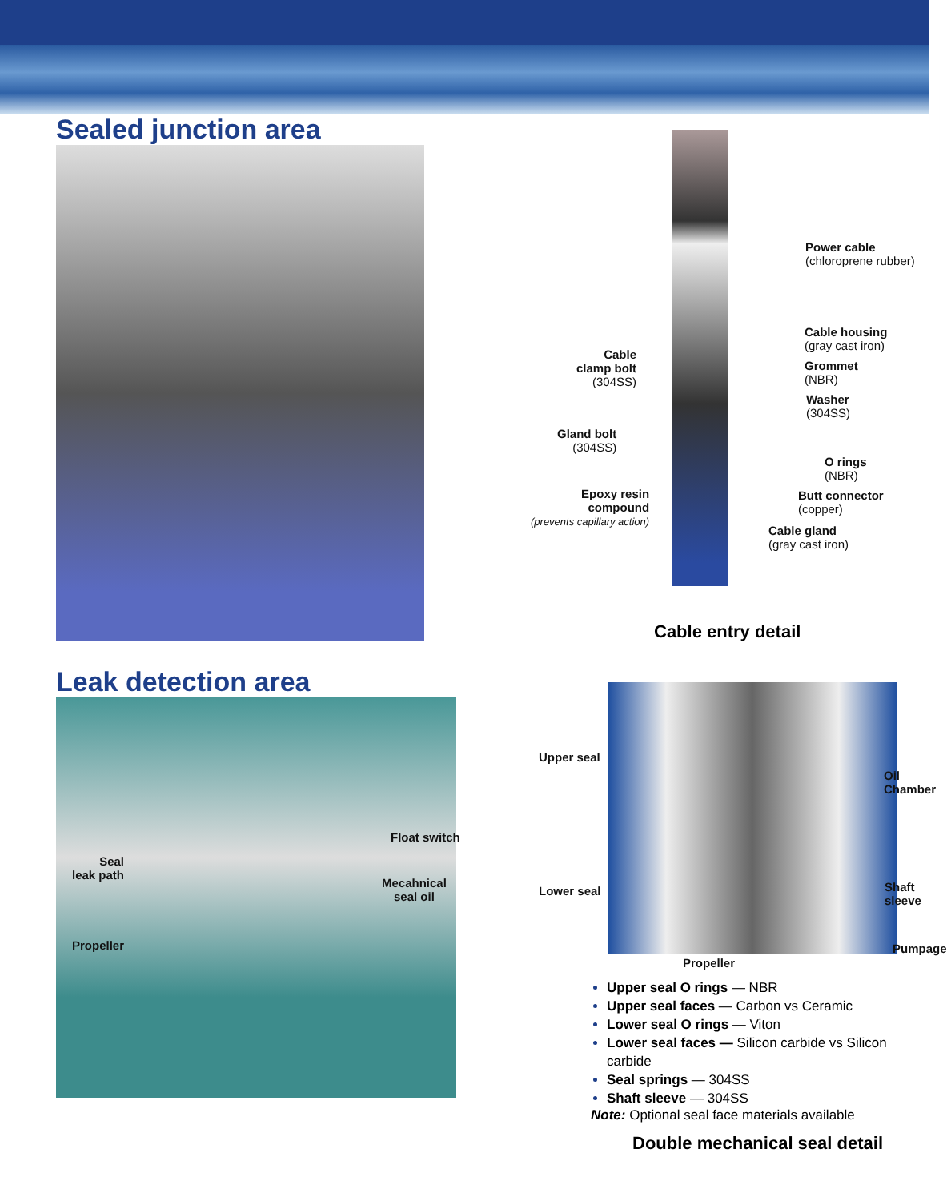Sealed junction area
Power cable
(chloroprene rubber)
Cable housing
(gray cast iron)
Cable
clamp bolt
(304SS)
Grommet
(NBR)
Washer
(304SS)
Gland bolt
(304SS)
O rings
(NBR)
Epoxy resin
compound
(prevents capillary action)
Butt connector
(copper)
Cable gland
(gray cast iron)
Cable entry detail
Leak detection area
Seal
leak path
Float switch
Mecahnical
seal oil
Propeller
Upper seal
Oil
Chamber
Lower seal
Shaft
sleeve
Pumpage
Propeller
Upper seal O rings — NBR
Upper seal faces — Carbon vs Ceramic
Lower seal O rings — Viton
Lower seal faces — Silicon carbide vs Silicon carbide
Seal springs — 304SS
Shaft sleeve — 304SS
Note: Optional seal face materials available
Double mechanical seal detail